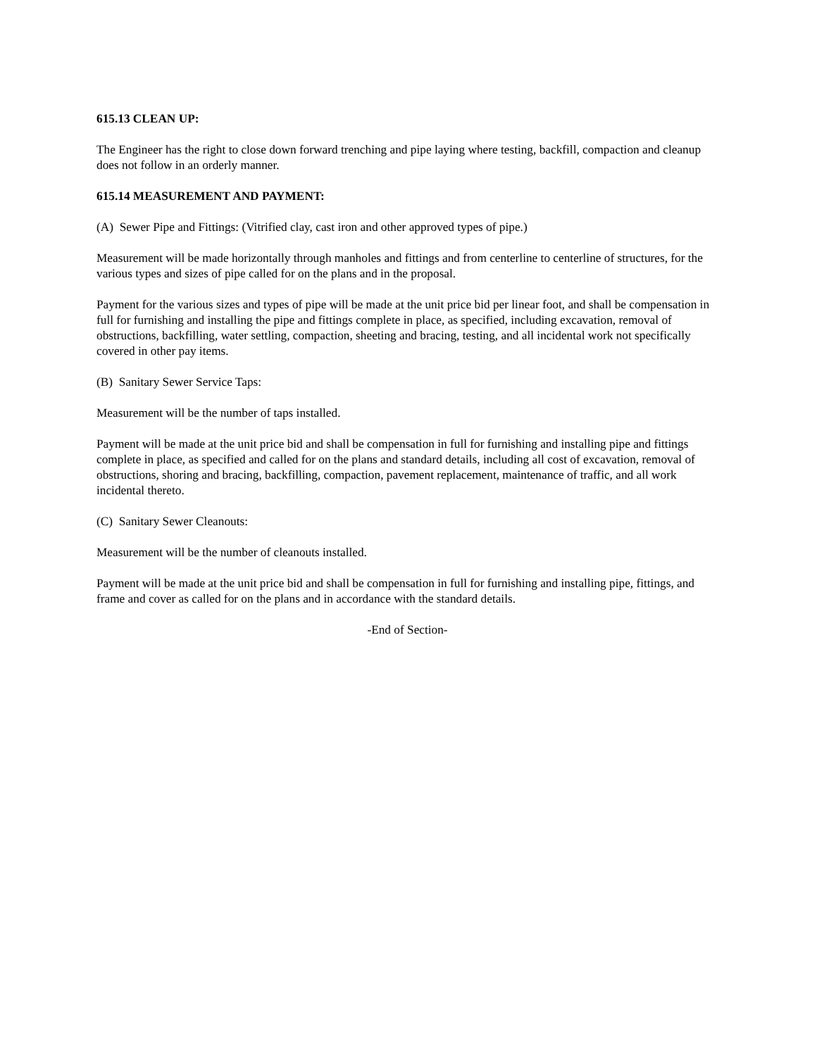615.13 CLEAN UP:
The Engineer has the right to close down forward trenching and pipe laying where testing, backfill, compaction and cleanup does not follow in an orderly manner.
615.14 MEASUREMENT AND PAYMENT:
(A) Sewer Pipe and Fittings: (Vitrified clay, cast iron and other approved types of pipe.)
Measurement will be made horizontally through manholes and fittings and from centerline to centerline of structures, for the various types and sizes of pipe called for on the plans and in the proposal.
Payment for the various sizes and types of pipe will be made at the unit price bid per linear foot, and shall be compensation in full for furnishing and installing the pipe and fittings complete in place, as specified, including excavation, removal of obstructions, backfilling, water settling, compaction, sheeting and bracing, testing, and all incidental work not specifically covered in other pay items.
(B) Sanitary Sewer Service Taps:
Measurement will be the number of taps installed.
Payment will be made at the unit price bid and shall be compensation in full for furnishing and installing pipe and fittings complete in place, as specified and called for on the plans and standard details, including all cost of excavation, removal of obstructions, shoring and bracing, backfilling, compaction, pavement replacement, maintenance of traffic, and all work incidental thereto.
(C) Sanitary Sewer Cleanouts:
Measurement will be the number of cleanouts installed.
Payment will be made at the unit price bid and shall be compensation in full for furnishing and installing pipe, fittings, and frame and cover as called for on the plans and in accordance with the standard details.
-End of Section-